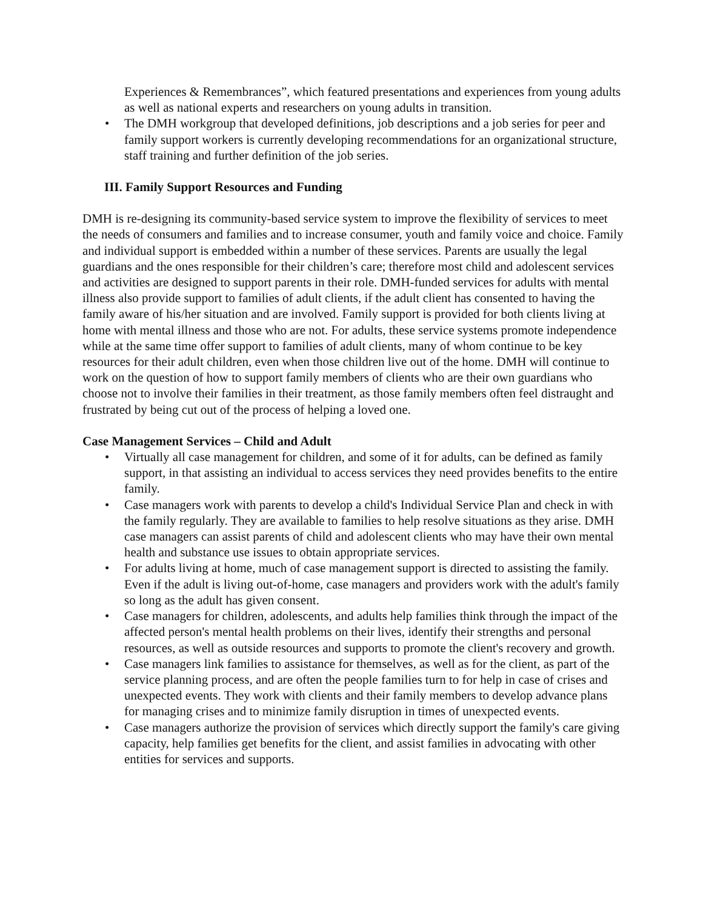Experiences & Remembrances”, which featured presentations and experiences from young adults as well as national experts and researchers on young adults in transition.
• The DMH workgroup that developed definitions, job descriptions and a job series for peer and family support workers is currently developing recommendations for an organizational structure, staff training and further definition of the job series.
III. Family Support Resources and Funding
DMH is re-designing its community-based service system to improve the flexibility of services to meet the needs of consumers and families and to increase consumer, youth and family voice and choice. Family and individual support is embedded within a number of these services. Parents are usually the legal guardians and the ones responsible for their children’s care; therefore most child and adolescent services and activities are designed to support parents in their role. DMH-funded services for adults with mental illness also provide support to families of adult clients, if the adult client has consented to having the family aware of his/her situation and are involved. Family support is provided for both clients living at home with mental illness and those who are not. For adults, these service systems promote independence while at the same time offer support to families of adult clients, many of whom continue to be key resources for their adult children, even when those children live out of the home. DMH will continue to work on the question of how to support family members of clients who are their own guardians who choose not to involve their families in their treatment, as those family members often feel distraught and frustrated by being cut out of the process of helping a loved one.
Case Management Services – Child and Adult
• Virtually all case management for children, and some of it for adults, can be defined as family support, in that assisting an individual to access services they need provides benefits to the entire family.
• Case managers work with parents to develop a child's Individual Service Plan and check in with the family regularly. They are available to families to help resolve situations as they arise. DMH case managers can assist parents of child and adolescent clients who may have their own mental health and substance use issues to obtain appropriate services.
• For adults living at home, much of case management support is directed to assisting the family. Even if the adult is living out-of-home, case managers and providers work with the adult's family so long as the adult has given consent.
• Case managers for children, adolescents, and adults help families think through the impact of the affected person's mental health problems on their lives, identify their strengths and personal resources, as well as outside resources and supports to promote the client's recovery and growth.
• Case managers link families to assistance for themselves, as well as for the client, as part of the service planning process, and are often the people families turn to for help in case of crises and unexpected events. They work with clients and their family members to develop advance plans for managing crises and to minimize family disruption in times of unexpected events.
• Case managers authorize the provision of services which directly support the family's care giving capacity, help families get benefits for the client, and assist families in advocating with other entities for services and supports.